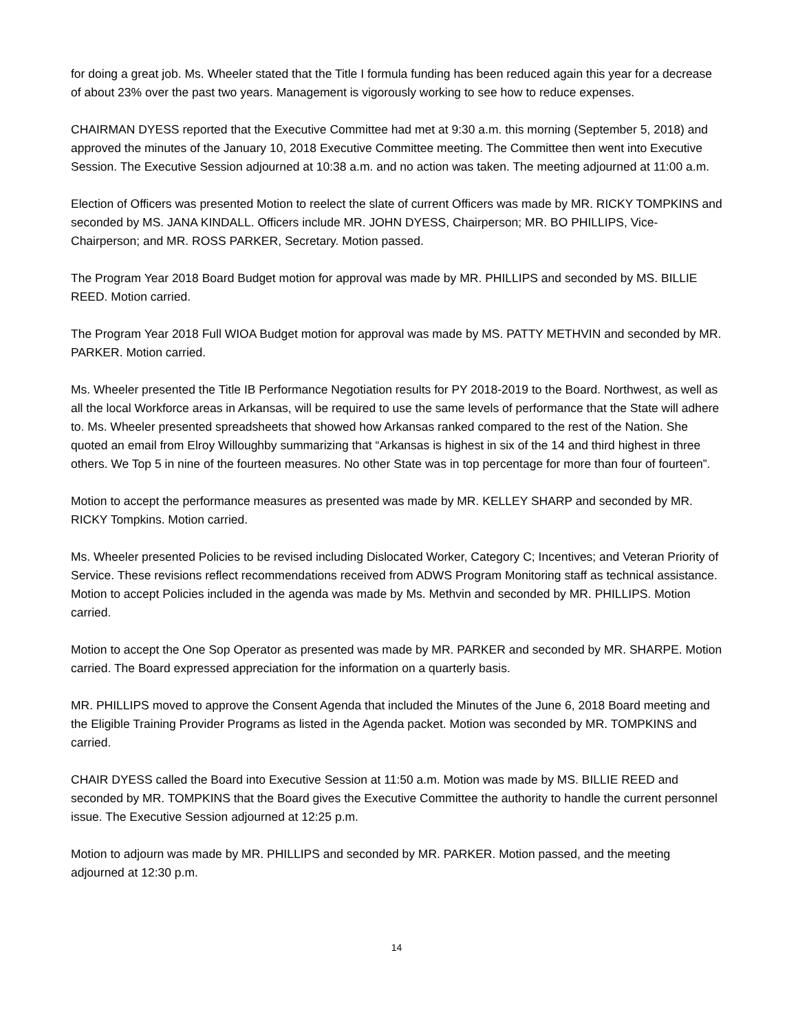for doing a great job. Ms. Wheeler stated that the Title I formula funding has been reduced again this year for a decrease of about 23% over the past two years. Management is vigorously working to see how to reduce expenses.
CHAIRMAN DYESS reported that the Executive Committee had met at 9:30 a.m. this morning (September 5, 2018) and approved the minutes of the January 10, 2018 Executive Committee meeting. The Committee then went into Executive Session. The Executive Session adjourned at 10:38 a.m. and no action was taken. The meeting adjourned at 11:00 a.m.
Election of Officers was presented Motion to reelect the slate of current Officers was made by MR. RICKY TOMPKINS and seconded by MS. JANA KINDALL. Officers include MR. JOHN DYESS, Chairperson; MR. BO PHILLIPS, Vice-Chairperson; and MR. ROSS PARKER, Secretary. Motion passed.
The Program Year 2018 Board Budget motion for approval was made by MR. PHILLIPS and seconded by MS. BILLIE REED. Motion carried.
The Program Year 2018 Full WIOA Budget motion for approval was made by MS. PATTY METHVIN and seconded by MR. PARKER. Motion carried.
Ms. Wheeler presented the Title IB Performance Negotiation results for PY 2018-2019 to the Board. Northwest, as well as all the local Workforce areas in Arkansas, will be required to use the same levels of performance that the State will adhere to. Ms. Wheeler presented spreadsheets that showed how Arkansas ranked compared to the rest of the Nation. She quoted an email from Elroy Willoughby summarizing that “Arkansas is highest in six of the 14 and third highest in three others. We Top 5 in nine of the fourteen measures. No other State was in top percentage for more than four of fourteen”.
Motion to accept the performance measures as presented was made by MR. KELLEY SHARP and seconded by MR. RICKY Tompkins. Motion carried.
Ms. Wheeler presented Policies to be revised including Dislocated Worker, Category C; Incentives; and Veteran Priority of Service. These revisions reflect recommendations received from ADWS Program Monitoring staff as technical assistance. Motion to accept Policies included in the agenda was made by Ms. Methvin and seconded by MR. PHILLIPS. Motion carried.
Motion to accept the One Sop Operator as presented was made by MR. PARKER and seconded by MR. SHARPE. Motion carried. The Board expressed appreciation for the information on a quarterly basis.
MR. PHILLIPS moved to approve the Consent Agenda that included the Minutes of the June 6, 2018 Board meeting and the Eligible Training Provider Programs as listed in the Agenda packet. Motion was seconded by MR. TOMPKINS and carried.
CHAIR DYESS called the Board into Executive Session at 11:50 a.m. Motion was made by MS. BILLIE REED and seconded by MR. TOMPKINS that the Board gives the Executive Committee the authority to handle the current personnel issue. The Executive Session adjourned at 12:25 p.m.
Motion to adjourn was made by MR. PHILLIPS and seconded by MR. PARKER. Motion passed, and the meeting adjourned at 12:30 p.m.
14